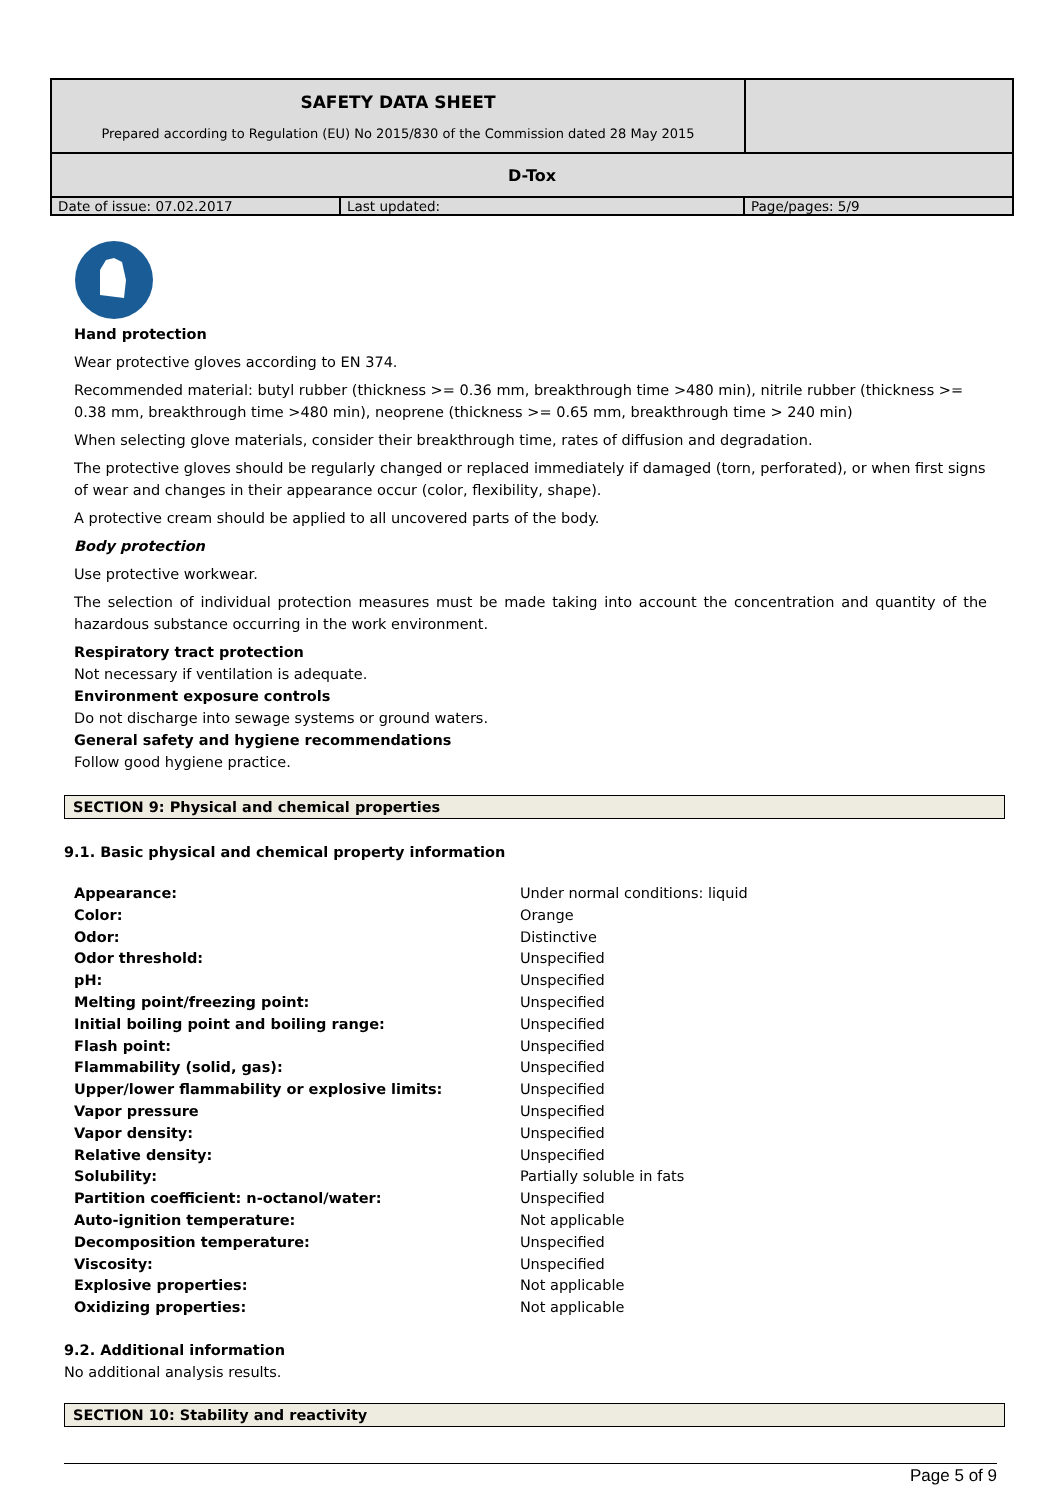| SAFETY DATA SHEET Prepared according to Regulation (EU) No 2015/830 of the Commission dated 28 May 2015 | |
| D-Tox | |
| Date of issue: 07.02.2017 | Last updated: | Page/pages: 5/9 |
Hand protection
Wear protective gloves according to EN 374.
Recommended material: butyl rubber (thickness >= 0.36 mm, breakthrough time >480 min), nitrile rubber (thickness >= 0.38 mm, breakthrough time >480 min), neoprene (thickness >= 0.65 mm, breakthrough time > 240 min)
When selecting glove materials, consider their breakthrough time, rates of diffusion and degradation.
The protective gloves should be regularly changed or replaced immediately if damaged (torn, perforated), or when first signs of wear and changes in their appearance occur (color, flexibility, shape).
A protective cream should be applied to all uncovered parts of the body.
Body protection
Use protective workwear.
The selection of individual protection measures must be made taking into account the concentration and quantity of the hazardous substance occurring in the work environment.
Respiratory tract protection
Not necessary if ventilation is adequate.
Environment exposure controls
Do not discharge into sewage systems or ground waters.
General safety and hygiene recommendations
Follow good hygiene practice.
SECTION 9: Physical and chemical properties
9.1. Basic physical and chemical property information
| Appearance: | Under normal conditions: liquid |
| Color: | Orange |
| Odor: | Distinctive |
| Odor threshold: | Unspecified |
| pH: | Unspecified |
| Melting point/freezing point: | Unspecified |
| Initial boiling point and boiling range: | Unspecified |
| Flash point: | Unspecified |
| Flammability (solid, gas): | Unspecified |
| Upper/lower flammability or explosive limits: | Unspecified |
| Vapor pressure | Unspecified |
| Vapor density: | Unspecified |
| Relative density: | Unspecified |
| Solubility: | Partially soluble in fats |
| Partition coefficient: n-octanol/water: | Unspecified |
| Auto-ignition temperature: | Not applicable |
| Decomposition temperature: | Unspecified |
| Viscosity: | Unspecified |
| Explosive properties: | Not applicable |
| Oxidizing properties: | Not applicable |
9.2. Additional information
No additional analysis results.
SECTION 10: Stability and reactivity
Page 5 of 9